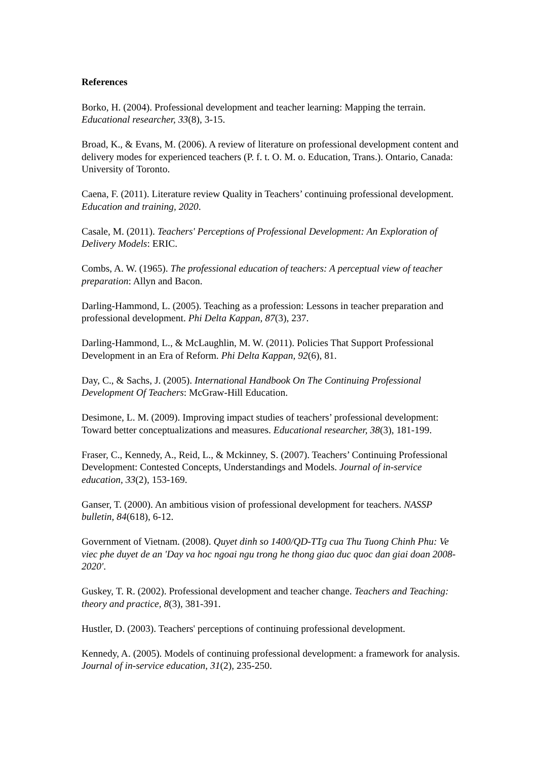References
Borko, H. (2004). Professional development and teacher learning: Mapping the terrain. Educational researcher, 33(8), 3-15.
Broad, K., & Evans, M. (2006). A review of literature on professional development content and delivery modes for experienced teachers (P. f. t. O. M. o. Education, Trans.). Ontario, Canada: University of Toronto.
Caena, F. (2011). Literature review Quality in Teachers’ continuing professional development. Education and training, 2020.
Casale, M. (2011). Teachers' Perceptions of Professional Development: An Exploration of Delivery Models: ERIC.
Combs, A. W. (1965). The professional education of teachers: A perceptual view of teacher preparation: Allyn and Bacon.
Darling-Hammond, L. (2005). Teaching as a profession: Lessons in teacher preparation and professional development. Phi Delta Kappan, 87(3), 237.
Darling-Hammond, L., & McLaughlin, M. W. (2011). Policies That Support Professional Development in an Era of Reform. Phi Delta Kappan, 92(6), 81.
Day, C., & Sachs, J. (2005). International Handbook On The Continuing Professional Development Of Teachers: McGraw-Hill Education.
Desimone, L. M. (2009). Improving impact studies of teachers’ professional development: Toward better conceptualizations and measures. Educational researcher, 38(3), 181-199.
Fraser, C., Kennedy, A., Reid, L., & Mckinney, S. (2007). Teachers’ Continuing Professional Development: Contested Concepts, Understandings and Models. Journal of in-service education, 33(2), 153-169.
Ganser, T. (2000). An ambitious vision of professional development for teachers. NASSP bulletin, 84(618), 6-12.
Government of Vietnam. (2008). Quyet dinh so 1400/QD-TTg cua Thu Tuong Chinh Phu: Ve viec phe duyet de an 'Day va hoc ngoai ngu trong he thong giao duc quoc dan giai doan 2008-2020'.
Guskey, T. R. (2002). Professional development and teacher change. Teachers and Teaching: theory and practice, 8(3), 381-391.
Hustler, D. (2003). Teachers' perceptions of continuing professional development.
Kennedy, A. (2005). Models of continuing professional development: a framework for analysis. Journal of in-service education, 31(2), 235-250.